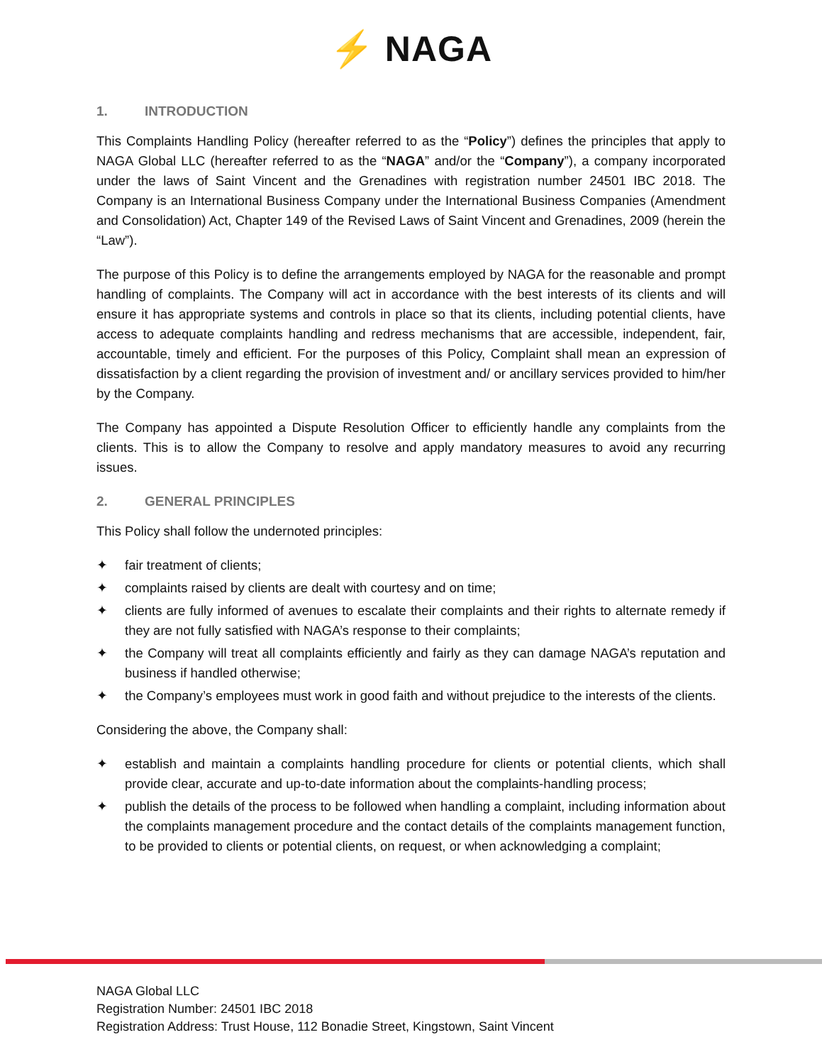⚡ NAGA
1. INTRODUCTION
This Complaints Handling Policy (hereafter referred to as the “Policy”) defines the principles that apply to NAGA Global LLC (hereafter referred to as the “NAGA” and/or the “Company”), a company incorporated under the laws of Saint Vincent and the Grenadines with registration number 24501 IBC 2018. The Company is an International Business Company under the International Business Companies (Amendment and Consolidation) Act, Chapter 149 of the Revised Laws of Saint Vincent and Grenadines, 2009 (herein the “Law”).
The purpose of this Policy is to define the arrangements employed by NAGA for the reasonable and prompt handling of complaints. The Company will act in accordance with the best interests of its clients and will ensure it has appropriate systems and controls in place so that its clients, including potential clients, have access to adequate complaints handling and redress mechanisms that are accessible, independent, fair, accountable, timely and efficient. For the purposes of this Policy, Complaint shall mean an expression of dissatisfaction by a client regarding the provision of investment and/ or ancillary services provided to him/her by the Company.
The Company has appointed a Dispute Resolution Officer to efficiently handle any complaints from the clients. This is to allow the Company to resolve and apply mandatory measures to avoid any recurring issues.
2. GENERAL PRINCIPLES
This Policy shall follow the undernoted principles:
✦ fair treatment of clients;
✦ complaints raised by clients are dealt with courtesy and on time;
✦ clients are fully informed of avenues to escalate their complaints and their rights to alternate remedy if they are not fully satisfied with NAGA’s response to their complaints;
✦ the Company will treat all complaints efficiently and fairly as they can damage NAGA’s reputation and business if handled otherwise;
✦ the Company’s employees must work in good faith and without prejudice to the interests of the clients.
Considering the above, the Company shall:
✦ establish and maintain a complaints handling procedure for clients or potential clients, which shall provide clear, accurate and up-to-date information about the complaints-handling process;
✦ publish the details of the process to be followed when handling a complaint, including information about the complaints management procedure and the contact details of the complaints management function, to be provided to clients or potential clients, on request, or when acknowledging a complaint;
NAGA Global LLC
Registration Number: 24501 IBC 2018
Registration Address: Trust House, 112 Bonadie Street, Kingstown, Saint Vincent